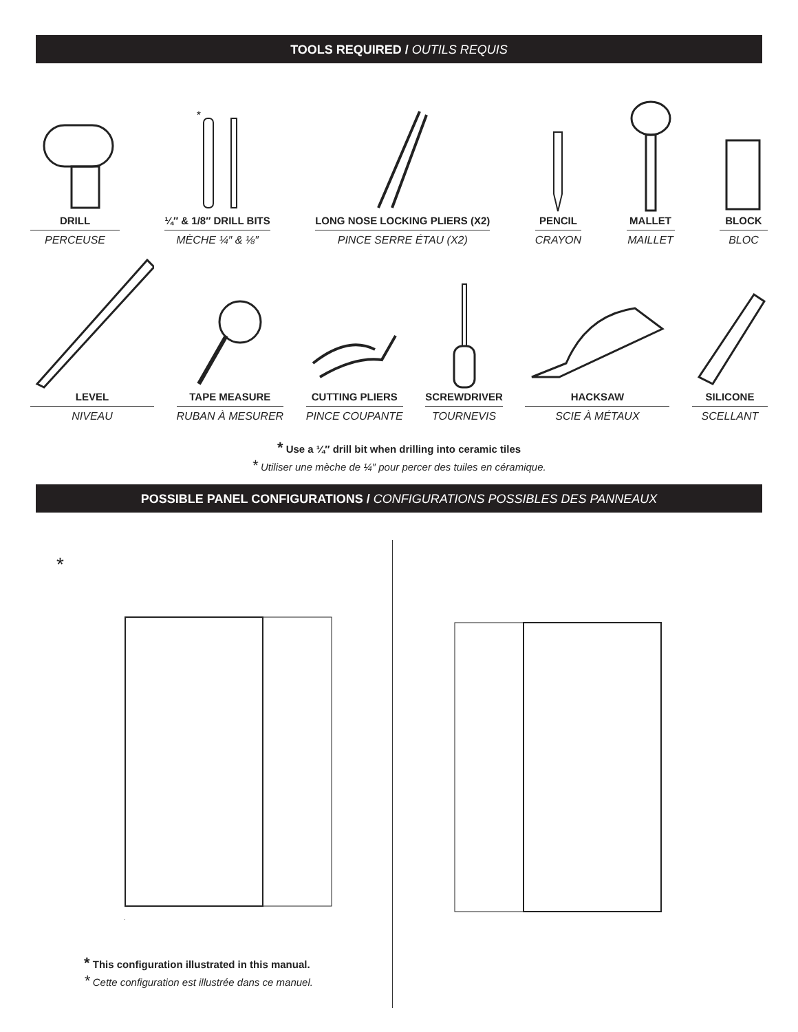TOOLS REQUIRED / OUTILS REQUIS
DRILL
PERCEUSE
*
¼″ & 1/8″ DRILL BITS
MÈCHE ¼″ & ⅛″
LONG NOSE LOCKING PLIERS (X2)
PINCE SERRE ÉTAU (X2)
PENCIL
CRAYON
MALLET
MAILLET
BLOCK
BLOC
LEVEL
NIVEAU
TAPE MEASURE
RUBAN À MESURER
CUTTING PLIERS
PINCE COUPANTE
SCREWDRIVER
TOURNEVIS
HACKSAW
SCIE À MÉTAUX
SILICONE
SCELLANT
* Use a ¼″ drill bit when drilling into ceramic tiles
* Utiliser une mèche de ¼″ pour percer des tuiles en céramique.
POSSIBLE PANEL CONFIGURATIONS / CONFIGURATIONS POSSIBLES DES PANNEAUX
*
* This configuration illustrated in this manual.
* Cette configuration est illustrée dans ce manuel.